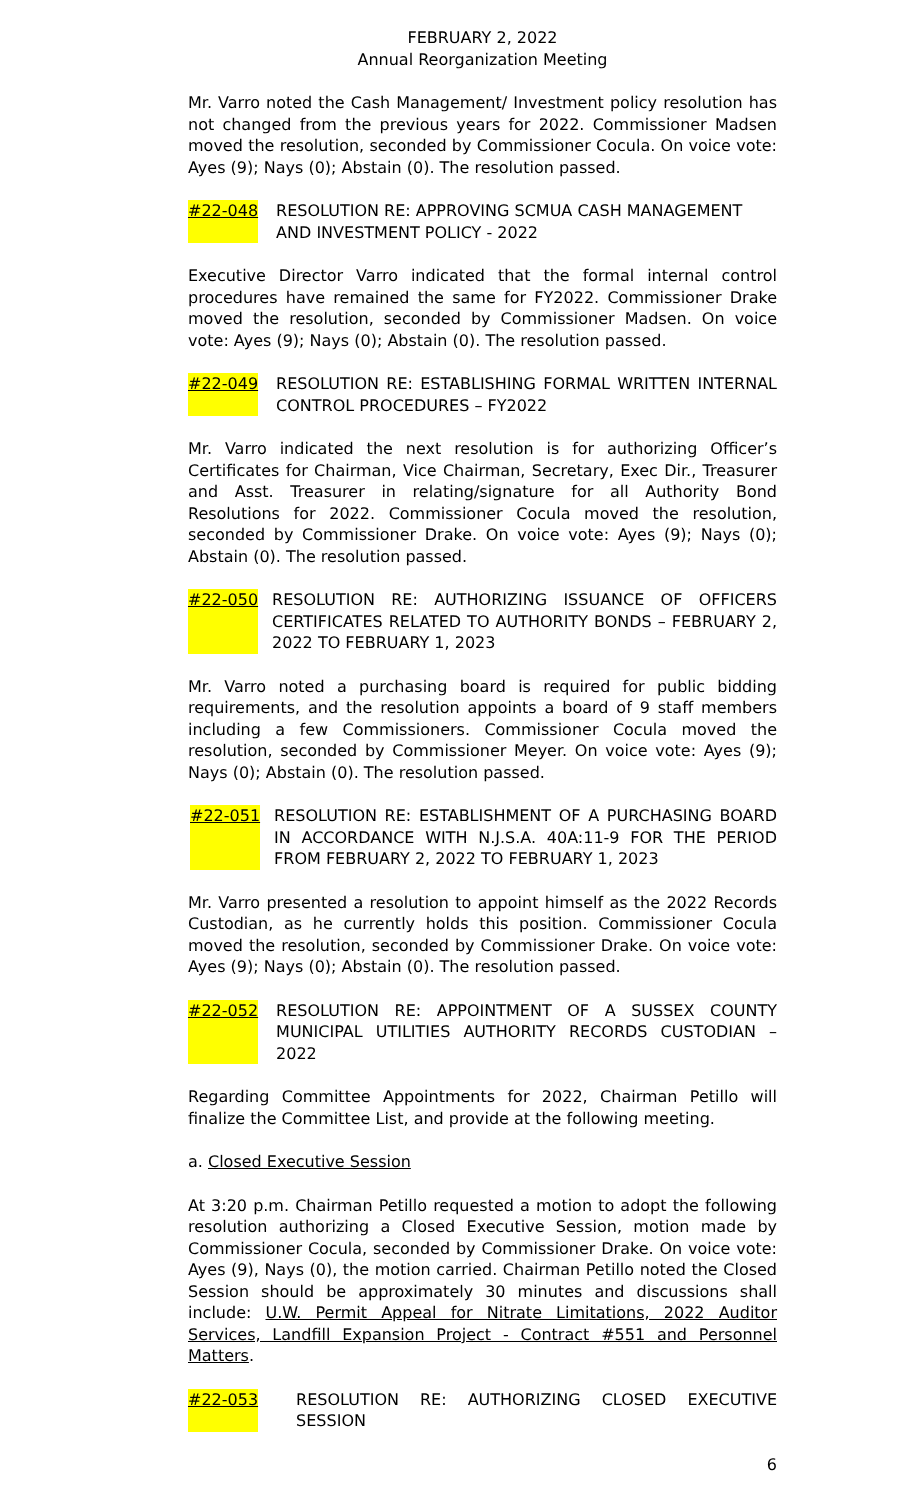FEBRUARY 2, 2022
Annual Reorganization Meeting
Mr. Varro noted the Cash Management/ Investment policy resolution has not changed from the previous years for 2022. Commissioner Madsen moved the resolution, seconded by Commissioner Cocula. On voice vote: Ayes (9); Nays (0); Abstain (0). The resolution passed.
#22-048 RESOLUTION RE: APPROVING SCMUA CASH MANAGEMENT AND INVESTMENT POLICY - 2022
Executive Director Varro indicated that the formal internal control procedures have remained the same for FY2022. Commissioner Drake moved the resolution, seconded by Commissioner Madsen. On voice vote: Ayes (9); Nays (0); Abstain (0). The resolution passed.
#22-049 RESOLUTION RE: ESTABLISHING FORMAL WRITTEN INTERNAL CONTROL PROCEDURES – FY2022
Mr. Varro indicated the next resolution is for authorizing Officer’s Certificates for Chairman, Vice Chairman, Secretary, Exec Dir., Treasurer and Asst. Treasurer in relating/signature for all Authority Bond Resolutions for 2022. Commissioner Cocula moved the resolution, seconded by Commissioner Drake. On voice vote: Ayes (9); Nays (0); Abstain (0). The resolution passed.
#22-050 RESOLUTION RE: AUTHORIZING ISSUANCE OF OFFICERS CERTIFICATES RELATED TO AUTHORITY BONDS – FEBRUARY 2, 2022 TO FEBRUARY 1, 2023
Mr. Varro noted a purchasing board is required for public bidding requirements, and the resolution appoints a board of 9 staff members including a few Commissioners. Commissioner Cocula moved the resolution, seconded by Commissioner Meyer. On voice vote: Ayes (9); Nays (0); Abstain (0). The resolution passed.
#22-051 RESOLUTION RE: ESTABLISHMENT OF A PURCHASING BOARD IN ACCORDANCE WITH N.J.S.A. 40A:11-9 FOR THE PERIOD FROM FEBRUARY 2, 2022 TO FEBRUARY 1, 2023
Mr. Varro presented a resolution to appoint himself as the 2022 Records Custodian, as he currently holds this position. Commissioner Cocula moved the resolution, seconded by Commissioner Drake. On voice vote: Ayes (9); Nays (0); Abstain (0). The resolution passed.
#22-052 RESOLUTION RE: APPOINTMENT OF A SUSSEX COUNTY MUNICIPAL UTILITIES AUTHORITY RECORDS CUSTODIAN – 2022
Regarding Committee Appointments for 2022, Chairman Petillo will finalize the Committee List, and provide at the following meeting.
a. Closed Executive Session
At 3:20 p.m. Chairman Petillo requested a motion to adopt the following resolution authorizing a Closed Executive Session, motion made by Commissioner Cocula, seconded by Commissioner Drake. On voice vote: Ayes (9), Nays (0), the motion carried. Chairman Petillo noted the Closed Session should be approximately 30 minutes and discussions shall include: U.W. Permit Appeal for Nitrate Limitations, 2022 Auditor Services, Landfill Expansion Project - Contract #551 and Personnel Matters.
#22-053 RESOLUTION RE: AUTHORIZING CLOSED EXECUTIVE SESSION
6